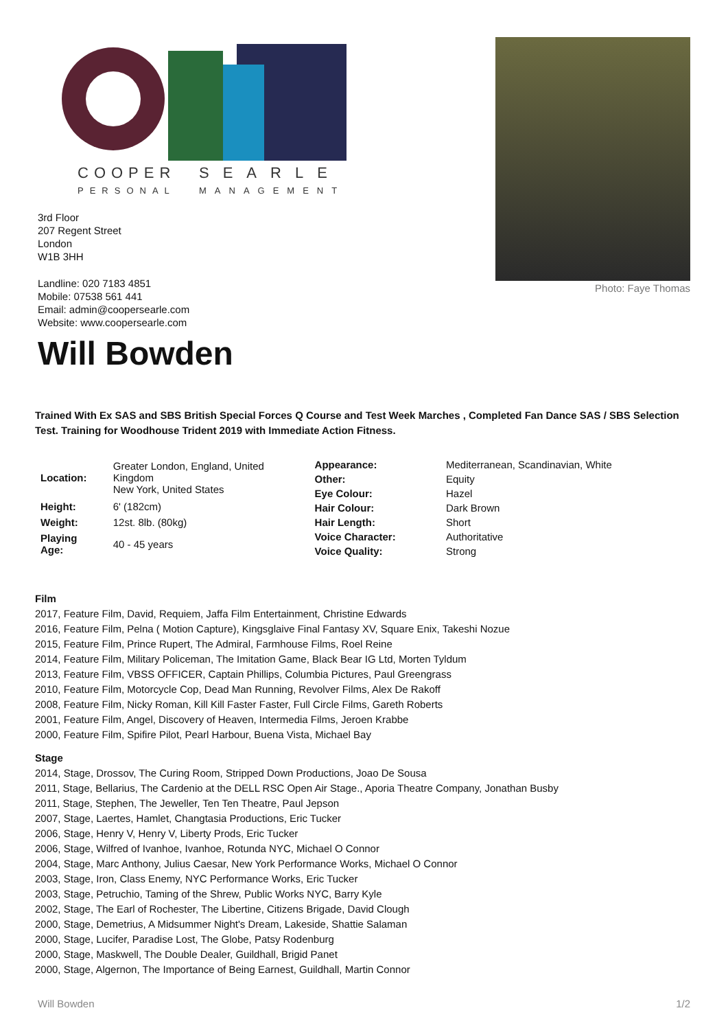COOPER
SEARLE
PERSONAL
MANAGEMENT
3rd Floor
207 Regent Street
London
W1B 3HH
Landline: 020 7183 4851
Mobile: 07538 561 441
Email: admin@coopersearle.com
Website: www.coopersearle.com
Photo: Faye Thomas
Will Bowden
Trained With Ex SAS and SBS British Special Forces Q Course and Test Week Marches , Completed Fan Dance SAS / SBS Selection Test. Training for Woodhouse Trident 2019 with Immediate Action Fitness.
| Location: | Greater London, England, United Kingdom New York, United States |
| Height: | 6' (182cm) |
| Weight: | 12st. 8lb. (80kg) |
| Playing Age: | 40 - 45 years |
| Appearance: | Mediterranean, Scandinavian, White |
| Other: | Equity |
| Eye Colour: | Hazel |
| Hair Colour: | Dark Brown |
| Hair Length: | Short |
| Voice Character: | Authoritative |
| Voice Quality: | Strong |
Film
2017, Feature Film, David, Requiem, Jaffa Film Entertainment, Christine Edwards
2016, Feature Film, Pelna ( Motion Capture), Kingsglaive Final Fantasy XV, Square Enix, Takeshi Nozue
2015, Feature Film, Prince Rupert, The Admiral, Farmhouse Films, Roel Reine
2014, Feature Film, Military Policeman, The Imitation Game, Black Bear IG Ltd, Morten Tyldum
2013, Feature Film, VBSS OFFICER, Captain Phillips, Columbia Pictures, Paul Greengrass
2010, Feature Film, Motorcycle Cop, Dead Man Running, Revolver Films, Alex De Rakoff
2008, Feature Film, Nicky Roman, Kill Kill Faster Faster, Full Circle Films, Gareth Roberts
2001, Feature Film, Angel, Discovery of Heaven, Intermedia Films, Jeroen Krabbe
2000, Feature Film, Spifire Pilot, Pearl Harbour, Buena Vista, Michael Bay
Stage
2014, Stage, Drossov, The Curing Room, Stripped Down Productions, Joao De Sousa
2011, Stage, Bellarius, The Cardenio at the DELL RSC Open Air Stage., Aporia Theatre Company, Jonathan Busby
2011, Stage, Stephen, The Jeweller, Ten Ten Theatre, Paul Jepson
2007, Stage, Laertes, Hamlet, Changtasia Productions, Eric Tucker
2006, Stage, Henry V, Henry V, Liberty Prods, Eric Tucker
2006, Stage, Wilfred of Ivanhoe, Ivanhoe, Rotunda NYC, Michael O Connor
2004, Stage, Marc Anthony, Julius Caesar, New York Performance Works, Michael O Connor
2003, Stage, Iron, Class Enemy, NYC Performance Works, Eric Tucker
2003, Stage, Petruchio, Taming of the Shrew, Public Works NYC, Barry Kyle
2002, Stage, The Earl of Rochester, The Libertine, Citizens Brigade, David Clough
2000, Stage, Demetrius, A Midsummer Night's Dream, Lakeside, Shattie Salaman
2000, Stage, Lucifer, Paradise Lost, The Globe, Patsy Rodenburg
2000, Stage, Maskwell, The Double Dealer, Guildhall, Brigid Panet
2000, Stage, Algernon, The Importance of Being Earnest, Guildhall, Martin Connor
Will Bowden 1/2